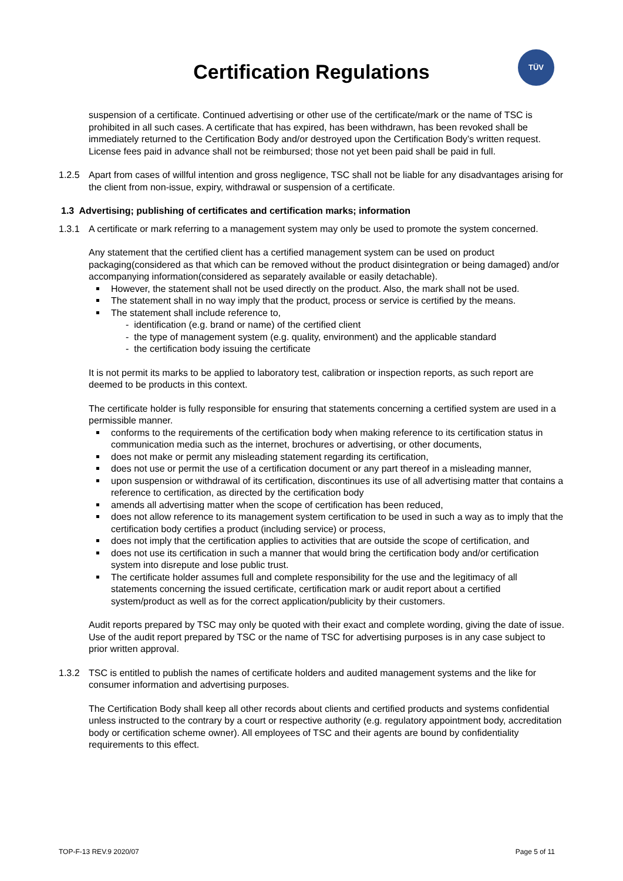Certification Regulations
TÜV
suspension of a certificate. Continued advertising or other use of the certificate/mark or the name of TSC is prohibited in all such cases. A certificate that has expired, has been withdrawn, has been revoked shall be immediately returned to the Certification Body and/or destroyed upon the Certification Body’s written request. License fees paid in advance shall not be reimbursed; those not yet been paid shall be paid in full.
1.2.5 Apart from cases of willful intention and gross negligence, TSC shall not be liable for any disadvantages arising for the client from non-issue, expiry, withdrawal or suspension of a certificate.
1.3 Advertising; publishing of certificates and certification marks; information
1.3.1 A certificate or mark referring to a management system may only be used to promote the system concerned.
Any statement that the certified client has a certified management system can be used on product packaging(considered as that which can be removed without the product disintegration or being damaged) and/or accompanying information(considered as separately available or easily detachable).
However, the statement shall not be used directly on the product. Also, the mark shall not be used.
The statement shall in no way imply that the product, process or service is certified by the means.
The statement shall include reference to,
- identification (e.g. brand or name) of the certified client
- the type of management system (e.g. quality, environment) and the applicable standard
- the certification body issuing the certificate
It is not permit its marks to be applied to laboratory test, calibration or inspection reports, as such report are deemed to be products in this context.
The certificate holder is fully responsible for ensuring that statements concerning a certified system are used in a permissible manner.
conforms to the requirements of the certification body when making reference to its certification status in communication media such as the internet, brochures or advertising, or other documents,
does not make or permit any misleading statement regarding its certification,
does not use or permit the use of a certification document or any part thereof in a misleading manner,
upon suspension or withdrawal of its certification, discontinues its use of all advertising matter that contains a reference to certification, as directed by the certification body
amends all advertising matter when the scope of certification has been reduced,
does not allow reference to its management system certification to be used in such a way as to imply that the certification body certifies a product (including service) or process,
does not imply that the certification applies to activities that are outside the scope of certification, and
does not use its certification in such a manner that would bring the certification body and/or certification system into disrepute and lose public trust.
The certificate holder assumes full and complete responsibility for the use and the legitimacy of all statements concerning the issued certificate, certification mark or audit report about a certified system/product as well as for the correct application/publicity by their customers.
Audit reports prepared by TSC may only be quoted with their exact and complete wording, giving the date of issue. Use of the audit report prepared by TSC or the name of TSC for advertising purposes is in any case subject to prior written approval.
1.3.2 TSC is entitled to publish the names of certificate holders and audited management systems and the like for consumer information and advertising purposes.
The Certification Body shall keep all other records about clients and certified products and systems confidential unless instructed to the contrary by a court or respective authority (e.g. regulatory appointment body, accreditation body or certification scheme owner). All employees of TSC and their agents are bound by confidentiality requirements to this effect.
TOP-F-13 REV.9 2020/07 Page 5 of 11